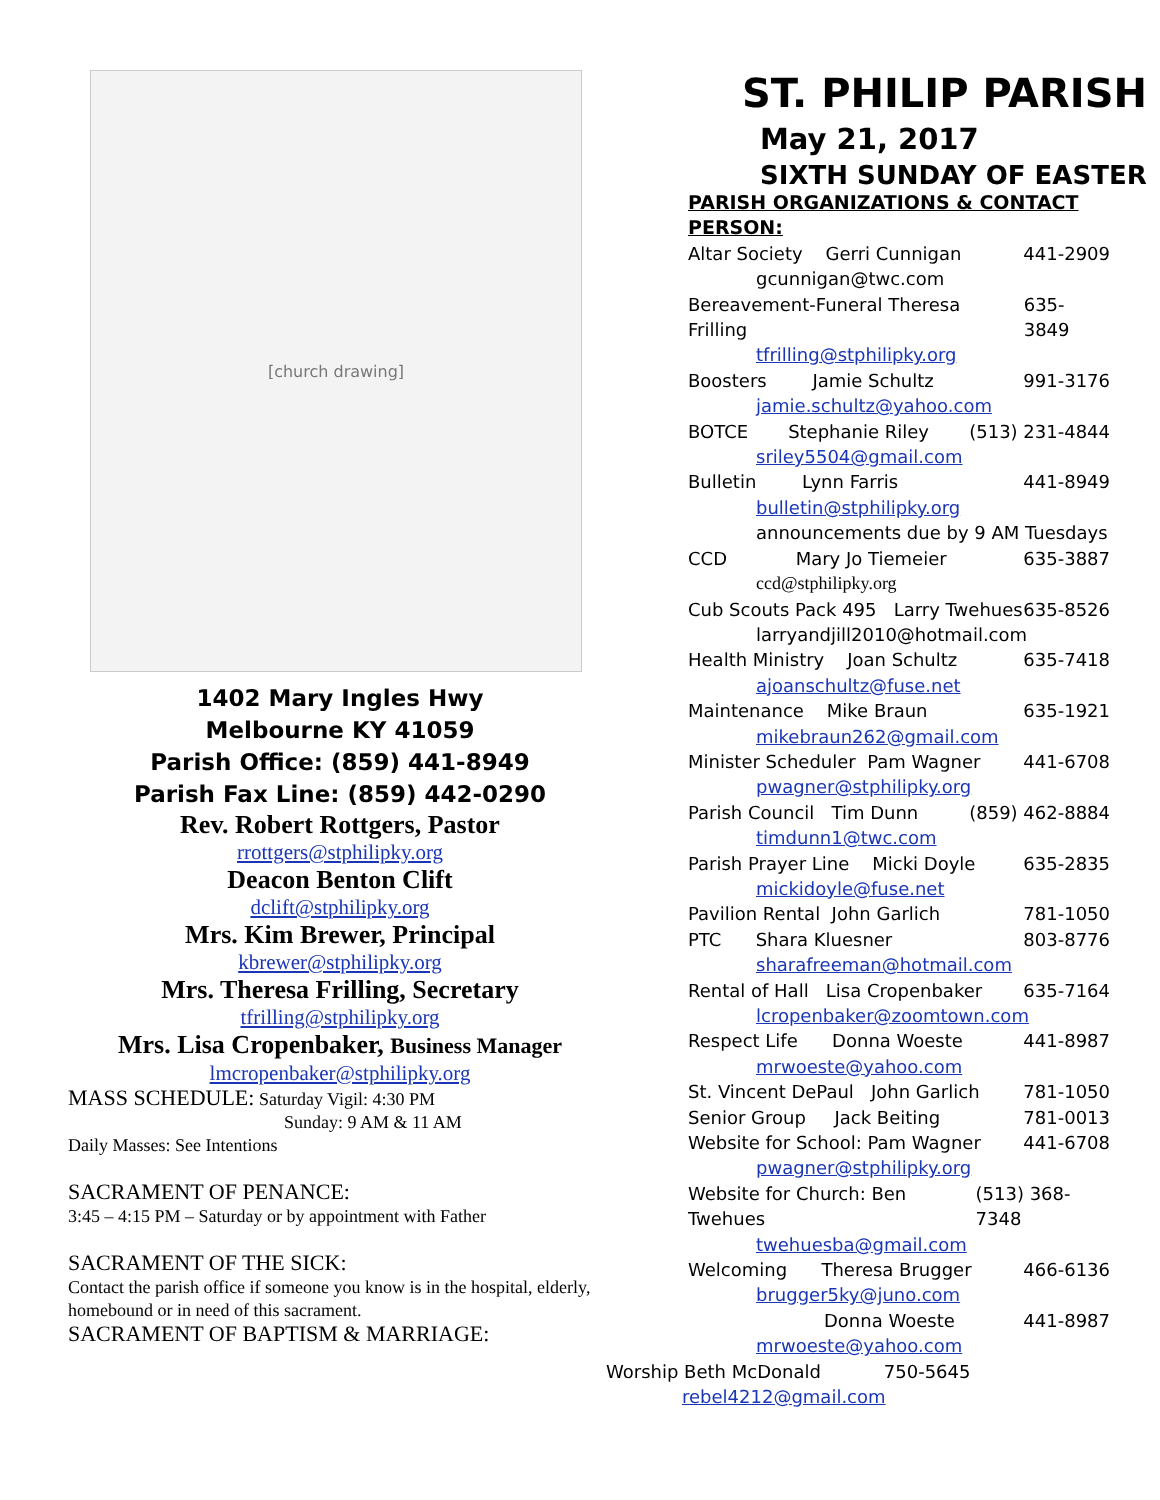[church drawing]
1402 Mary Ingles Hwy
Melbourne KY 41059
Parish Office: (859) 441-8949
Parish Fax Line: (859) 442-0290
Rev. Robert Rottgers, Pastor
rrottgers@stphilipky.org
Deacon Benton Clift
dclift@stphilipky.org
Mrs. Kim Brewer, Principal
kbrewer@stphilipky.org
Mrs. Theresa Frilling, Secretary
tfrilling@stphilipky.org
Mrs. Lisa Cropenbaker, Business Manager
lmcropenbaker@stphilipky.org
MASS SCHEDULE: Saturday Vigil: 4:30 PM
Sunday: 9 AM & 11 AM
Daily Masses: See Intentions
SACRAMENT OF PENANCE:
3:45 – 4:15 PM – Saturday or by appointment with Father
SACRAMENT OF THE SICK:
Contact the parish office if someone you know is in the hospital, elderly, homebound or in need of this sacrament.
SACRAMENT OF BAPTISM & MARRIAGE:
ST. PHILIP PARISH
May 21, 2017
SIXTH SUNDAY OF EASTER
PARISH ORGANIZATIONS & CONTACT PERSON:
Altar Society Gerri Cunnigan 441-2909
gcunnigan@twc.com
Bereavement-Funeral Theresa Frilling 635-3849
tfrilling@stphilipky.org
Boosters Jamie Schultz 991-3176
jamie.schultz@yahoo.com
BOTCE Stephanie Riley (513) 231-4844
sriley5504@gmail.com
Bulletin Lynn Farris 441-8949
bulletin@stphilipky.org
announcements due by 9 AM Tuesdays
CCD Mary Jo Tiemeier 635-3887
ccd@stphilipky.org
Cub Scouts Pack 495 Larry Twehues 635-8526
larryandjill2010@hotmail.com
Health Ministry Joan Schultz 635-7418
ajoanschultz@fuse.net
Maintenance Mike Braun 635-1921
mikebraun262@gmail.com
Minister Scheduler Pam Wagner 441-6708
pwagner@stphilipky.org
Parish Council Tim Dunn (859) 462-8884
timdunn1@twc.com
Parish Prayer Line Micki Doyle 635-2835
mickidoyle@fuse.net
Pavilion Rental John Garlich 781-1050
PTC Shara Kluesner 803-8776
sharafreeman@hotmail.com
Rental of Hall Lisa Cropenbaker 635-7164
lcropenbaker@zoomtown.com
Respect Life Donna Woeste 441-8987
mrwoeste@yahoo.com
St. Vincent DePaul John Garlich 781-1050
Senior Group Jack Beiting 781-0013
Website for School: Pam Wagner 441-6708
pwagner@stphilipky.org
Website for Church: Ben Twehues (513) 368-7348
twehuesba@gmail.com
Welcoming Theresa Brugger 466-6136
brugger5ky@juno.com
Donna Woeste 441-8987
mrwoeste@yahoo.com
Worship Beth McDonald 750-5645
rebel4212@gmail.com